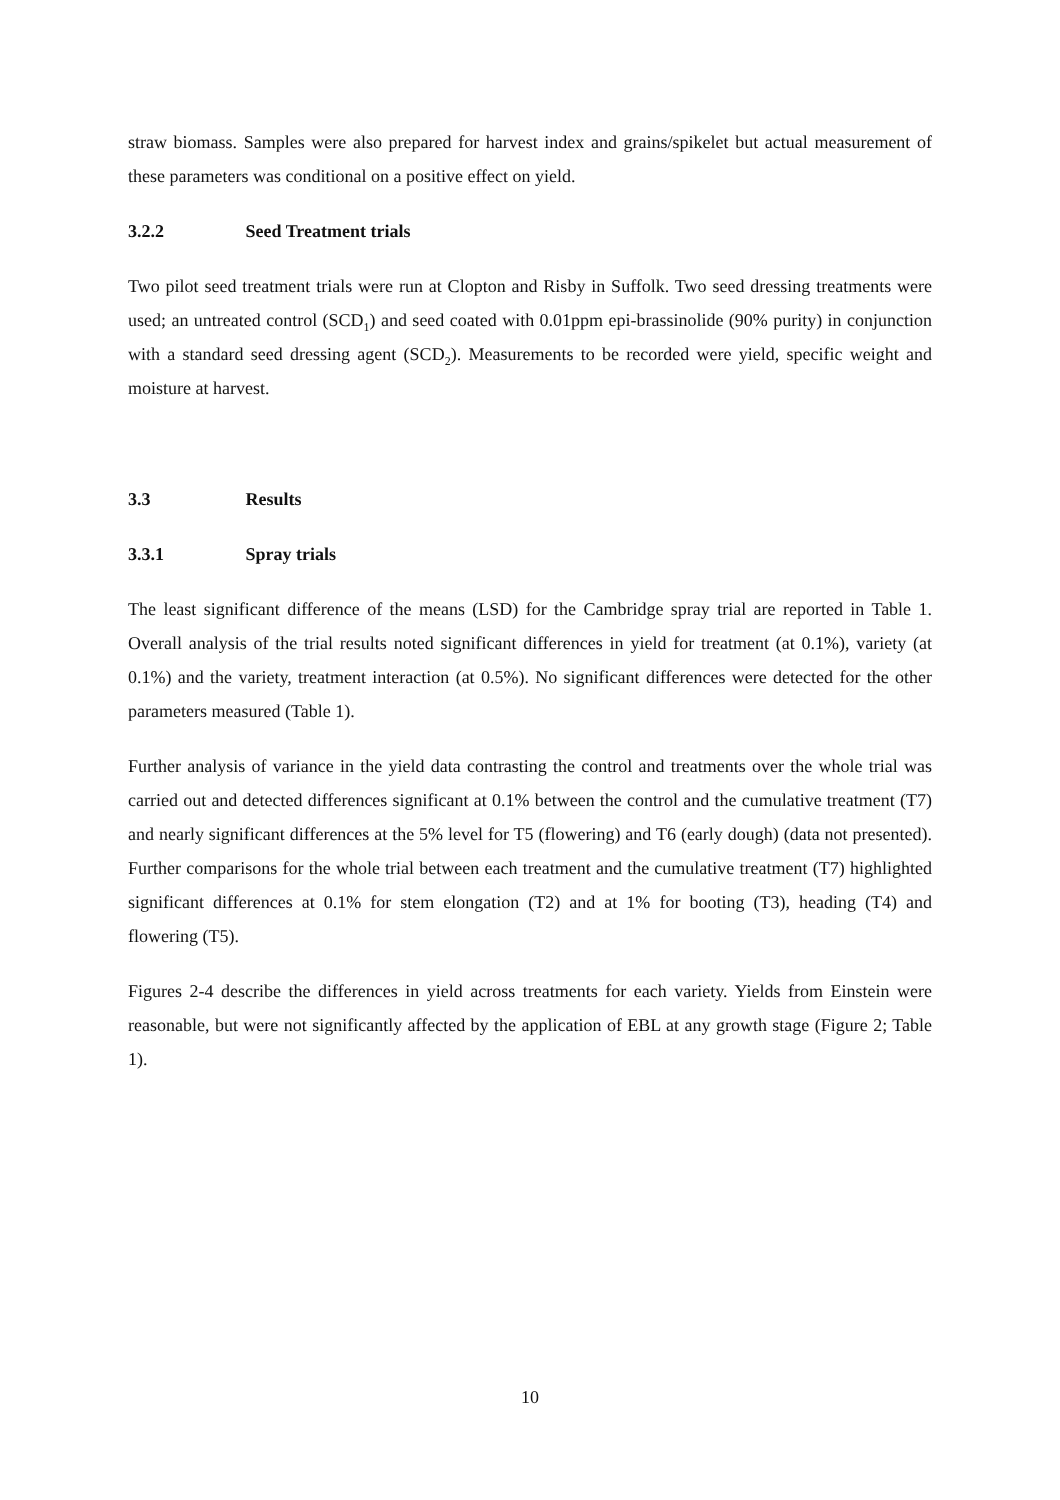straw biomass. Samples were also prepared for harvest index and grains/spikelet but actual measurement of these parameters was conditional on a positive effect on yield.
3.2.2 Seed Treatment trials
Two pilot seed treatment trials were run at Clopton and Risby in Suffolk. Two seed dressing treatments were used; an untreated control (SCD<sub>1</sub>) and seed coated with 0.01ppm epi-brassinolide (90% purity) in conjunction with a standard seed dressing agent (SCD<sub>2</sub>). Measurements to be recorded were yield, specific weight and moisture at harvest.
3.3 Results
3.3.1 Spray trials
The least significant difference of the means (LSD) for the Cambridge spray trial are reported in Table 1. Overall analysis of the trial results noted significant differences in yield for treatment (at 0.1%), variety (at 0.1%) and the variety, treatment interaction (at 0.5%). No significant differences were detected for the other parameters measured (Table 1).
Further analysis of variance in the yield data contrasting the control and treatments over the whole trial was carried out and detected differences significant at 0.1% between the control and the cumulative treatment (T7) and nearly significant differences at the 5% level for T5 (flowering) and T6 (early dough) (data not presented). Further comparisons for the whole trial between each treatment and the cumulative treatment (T7) highlighted significant differences at 0.1% for stem elongation (T2) and at 1% for booting (T3), heading (T4) and flowering (T5).
Figures 2-4 describe the differences in yield across treatments for each variety. Yields from Einstein were reasonable, but were not significantly affected by the application of EBL at any growth stage (Figure 2; Table 1).
10